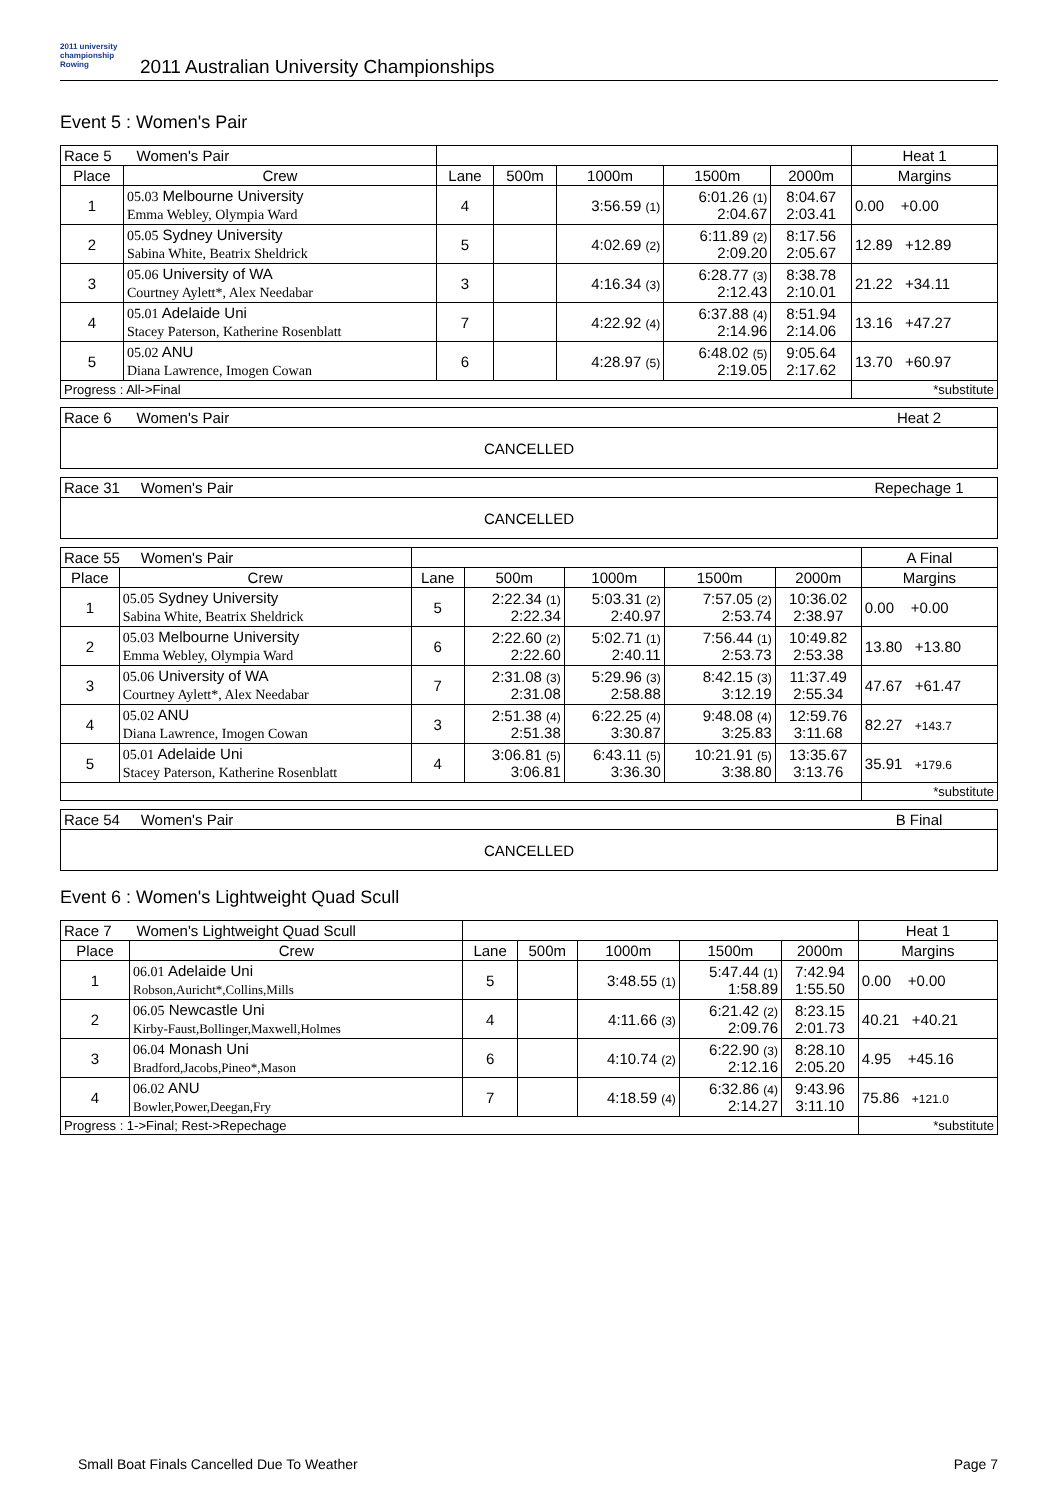2011 university championship Rowing
2011 Australian University Championships
Event 5 : Women's Pair
| Race 5 Women's Pair | | | | | | | Heat 1 |
| Place | Crew | Lane | 500m | 1000m | 1500m | 2000m | Margins |
| 1 | 05.03 Melbourne University Emma Webley, Olympia Ward | 4 | | 3:56.59 (1) | 6:01.26 (1) 2:04.67 | 8:04.67 2:03.41 | 0.00 +0.00 |
| 2 | 05.05 Sydney University Sabina White, Beatrix Sheldrick | 5 | | 4:02.69 (2) | 6:11.89 (2) 2:09.20 | 8:17.56 2:05.67 | 12.89 +12.89 |
| 3 | 05.06 University of WA Courtney Aylett*, Alex Needabar | 3 | | 4:16.34 (3) | 6:28.77 (3) 2:12.43 | 8:38.78 2:10.01 | 21.22 +34.11 |
| 4 | 05.01 Adelaide Uni Stacey Paterson, Katherine Rosenblatt | 7 | | 4:22.92 (4) | 6:37.88 (4) 2:14.96 | 8:51.94 2:14.06 | 13.16 +47.27 |
| 5 | 05.02 ANU Diana Lawrence, Imogen Cowan | 6 | | 4:28.97 (5) | 6:48.02 (5) 2:19.05 | 9:05.64 2:17.62 | 13.70 +60.97 |
| Progress : All->Final | | | | | | | *substitute |
| Race 6 Women's Pair | Heat 2 |
| CANCELLED | |
| Race 31 Women's Pair | Repechage 1 |
| CANCELLED | |
| Race 55 Women's Pair | | | | | | | A Final |
| Place | Crew | Lane | 500m | 1000m | 1500m | 2000m | Margins |
| 1 | 05.05 Sydney University Sabina White, Beatrix Sheldrick | 5 | 2:22.34 (1) 2:22.34 | 5:03.31 (2) 2:40.97 | 7:57.05 (2) 2:53.74 | 10:36.02 2:38.97 | 0.00 +0.00 |
| 2 | 05.03 Melbourne University Emma Webley, Olympia Ward | 6 | 2:22.60 (2) 2:22.60 | 5:02.71 (1) 2:40.11 | 7:56.44 (1) 2:53.73 | 10:49.82 2:53.38 | 13.80 +13.80 |
| 3 | 05.06 University of WA Courtney Aylett*, Alex Needabar | 7 | 2:31.08 (3) 2:31.08 | 5:29.96 (3) 2:58.88 | 8:42.15 (3) 3:12.19 | 11:37.49 2:55.34 | 47.67 +61.47 |
| 4 | 05.02 ANU Diana Lawrence, Imogen Cowan | 3 | 2:51.38 (4) 2:51.38 | 6:22.25 (4) 3:30.87 | 9:48.08 (4) 3:25.83 | 12:59.76 3:11.68 | 82.27 +143.7 |
| 5 | 05.01 Adelaide Uni Stacey Paterson, Katherine Rosenblatt | 4 | 3:06.81 (5) 3:06.81 | 6:43.11 (5) 3:36.30 | 10:21.91 (5) 3:38.80 | 13:35.67 3:13.76 | 35.91 +179.6 |
| | | | | | | | *substitute |
| Race 54 Women's Pair | B Final |
| CANCELLED | |
Event 6 : Women's Lightweight Quad Scull
| Race 7 Women's Lightweight Quad Scull | | | | | | | Heat 1 |
| Place | Crew | Lane | 500m | 1000m | 1500m | 2000m | Margins |
| 1 | 06.01 Adelaide Uni Robson,Auricht*,Collins,Mills | 5 | | 3:48.55 (1) | 5:47.44 (1) 1:58.89 | 7:42.94 1:55.50 | 0.00 +0.00 |
| 2 | 06.05 Newcastle Uni Kirby-Faust,Bollinger,Maxwell,Holmes | 4 | | 4:11.66 (3) | 6:21.42 (2) 2:09.76 | 8:23.15 2:01.73 | 40.21 +40.21 |
| 3 | 06.04 Monash Uni Bradford,Jacobs,Pineo*,Mason | 6 | | 4:10.74 (2) | 6:22.90 (3) 2:12.16 | 8:28.10 2:05.20 | 4.95 +45.16 |
| 4 | 06.02 ANU Bowler,Power,Deegan,Fry | 7 | | 4:18.59 (4) | 6:32.86 (4) 2:14.27 | 9:43.96 3:11.10 | 75.86 +121.0 |
| Progress : 1->Final; Rest->Repechage | | | | | | | *substitute |
Small Boat Finals Cancelled Due To Weather Page 7